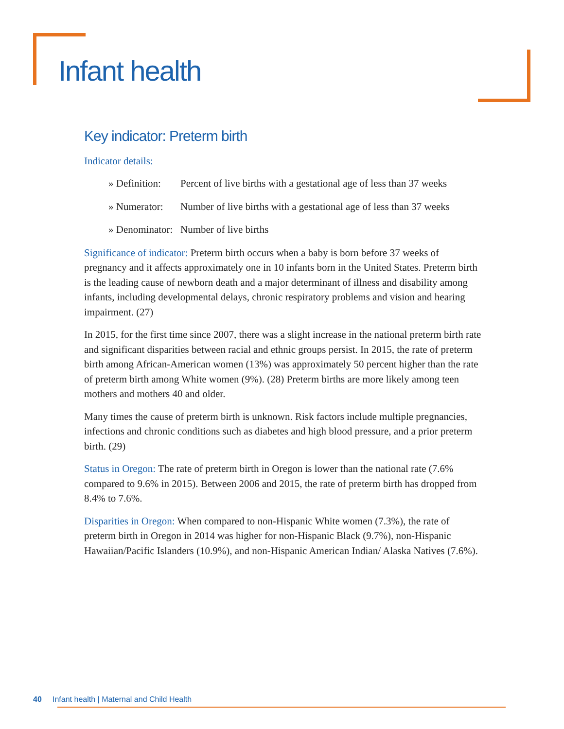Infant health
Key indicator: Preterm birth
Indicator details:
» Definition: Percent of live births with a gestational age of less than 37 weeks
» Numerator: Number of live births with a gestational age of less than 37 weeks
» Denominator: Number of live births
Significance of indicator: Preterm birth occurs when a baby is born before 37 weeks of pregnancy and it affects approximately one in 10 infants born in the United States. Preterm birth is the leading cause of newborn death and a major determinant of illness and disability among infants, including developmental delays, chronic respiratory problems and vision and hearing impairment. (27)
In 2015, for the first time since 2007, there was a slight increase in the national preterm birth rate and significant disparities between racial and ethnic groups persist. In 2015, the rate of preterm birth among African-American women (13%) was approximately 50 percent higher than the rate of preterm birth among White women (9%). (28) Preterm births are more likely among teen mothers and mothers 40 and older.
Many times the cause of preterm birth is unknown. Risk factors include multiple pregnancies, infections and chronic conditions such as diabetes and high blood pressure, and a prior preterm birth. (29)
Status in Oregon: The rate of preterm birth in Oregon is lower than the national rate (7.6% compared to 9.6% in 2015). Between 2006 and 2015, the rate of preterm birth has dropped from 8.4% to 7.6%.
Disparities in Oregon: When compared to non-Hispanic White women (7.3%), the rate of preterm birth in Oregon in 2014 was higher for non-Hispanic Black (9.7%), non-Hispanic Hawaiian/Pacific Islanders (10.9%), and non-Hispanic American Indian/ Alaska Natives (7.6%).
40 Infant health | Maternal and Child Health